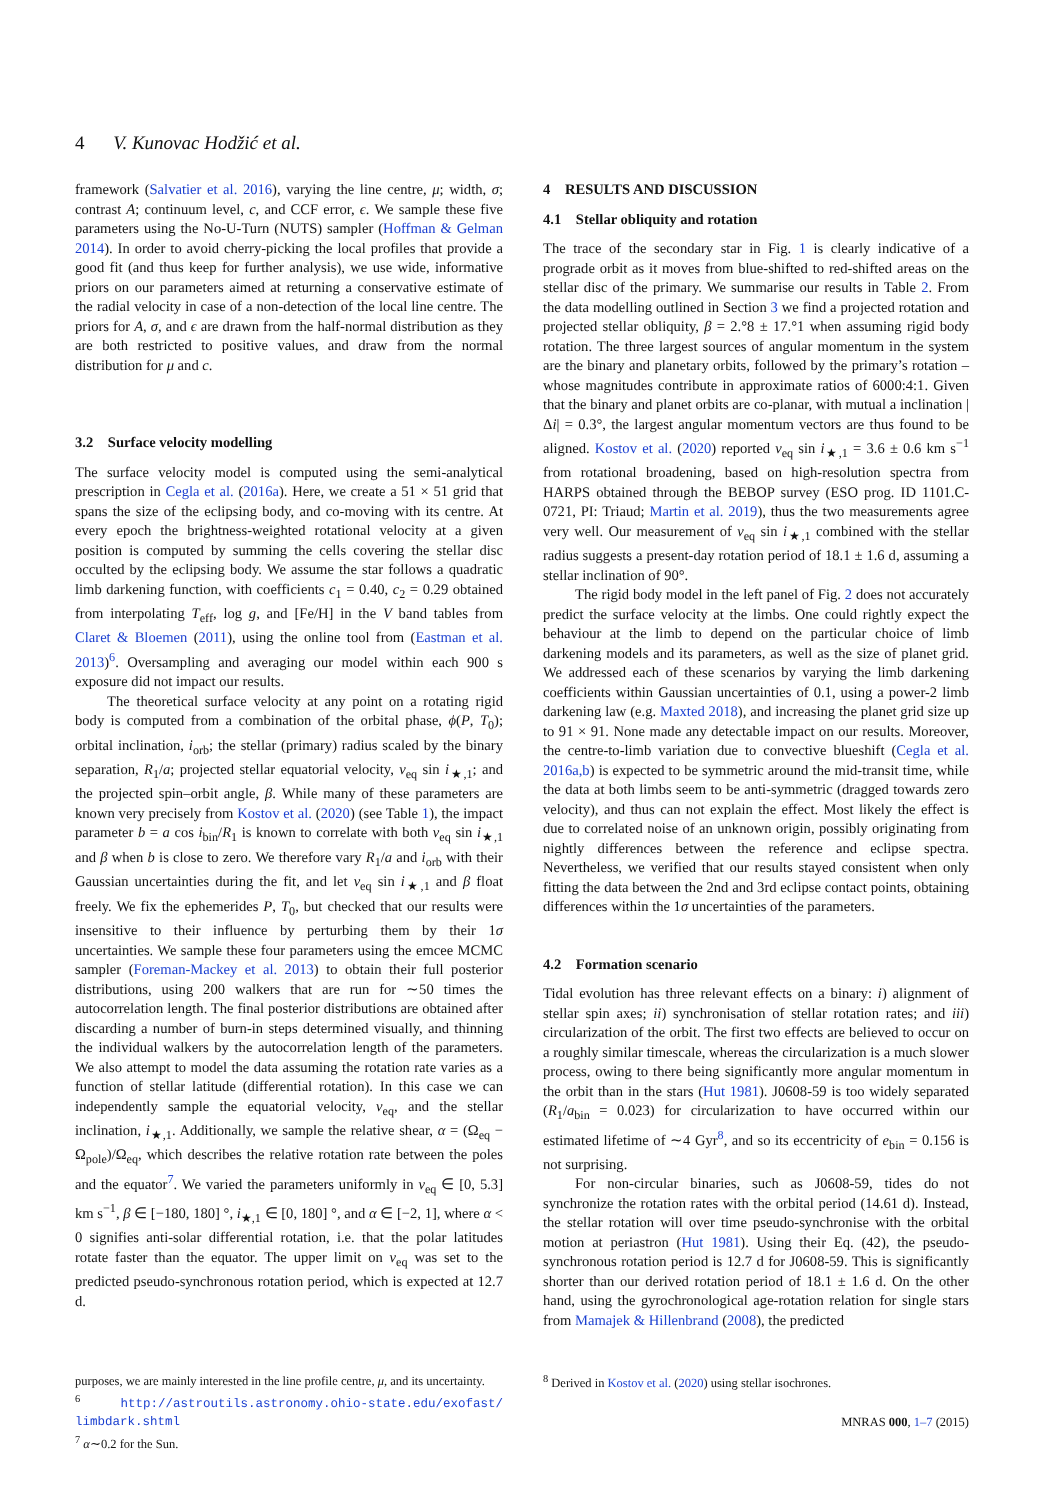4 V. Kunovac Hodžić et al.
framework (Salvatier et al. 2016), varying the line centre, μ; width, σ; contrast A; continuum level, c, and CCF error, ϵ. We sample these five parameters using the No-U-Turn (NUTS) sampler (Hoffman & Gelman 2014). In order to avoid cherry-picking the local profiles that provide a good fit (and thus keep for further analysis), we use wide, informative priors on our parameters aimed at returning a conservative estimate of the radial velocity in case of a non-detection of the local line centre. The priors for A, σ, and ϵ are drawn from the half-normal distribution as they are both restricted to positive values, and draw from the normal distribution for μ and c.
3.2 Surface velocity modelling
The surface velocity model is computed using the semi-analytical prescription in Cegla et al. (2016a). Here, we create a 51 × 51 grid that spans the size of the eclipsing body, and co-moving with its centre. At every epoch the brightness-weighted rotational velocity at a given position is computed by summing the cells covering the stellar disc occulted by the eclipsing body. We assume the star follows a quadratic limb darkening function, with coefficients c<sub>1</sub> = 0.40, c<sub>2</sub> = 0.29 obtained from interpolating T<sub>eff</sub>, log g, and [Fe/H] in the V band tables from Claret & Bloemen (2011), using the online tool from (Eastman et al. 2013)<sup>6</sup>. Oversampling and averaging our model within each 900 s exposure did not impact our results.
The theoretical surface velocity at any point on a rotating rigid body is computed from a combination of the orbital phase, ϕ(P, T<sub>0</sub>); orbital inclination, i<sub>orb</sub>; the stellar (primary) radius scaled by the binary separation, R<sub>1</sub>/a; projected stellar equatorial velocity, v<sub>eq</sub> sin i<sub>★,1</sub>; and the projected spin–orbit angle, β. While many of these parameters are known very precisely from Kostov et al. (2020) (see Table 1), the impact parameter b = a cos i<sub>bin</sub>/R<sub>1</sub> is known to correlate with both v<sub>eq</sub> sin i<sub>★,1</sub> and β when b is close to zero. We therefore vary R<sub>1</sub>/a and i<sub>orb</sub> with their Gaussian uncertainties during the fit, and let v<sub>eq</sub> sin i<sub>★,1</sub> and β float freely. We fix the ephemerides P, T<sub>0</sub>, but checked that our results were insensitive to their influence by perturbing them by their 1σ uncertainties. We sample these four parameters using the emcee MCMC sampler (Foreman-Mackey et al. 2013) to obtain their full posterior distributions, using 200 walkers that are run for ∼50 times the autocorrelation length. The final posterior distributions are obtained after discarding a number of burn-in steps determined visually, and thinning the individual walkers by the autocorrelation length of the parameters. We also attempt to model the data assuming the rotation rate varies as a function of stellar latitude (differential rotation). In this case we can independently sample the equatorial velocity, v<sub>eq</sub>, and the stellar inclination, i<sub>★,1</sub>. Additionally, we sample the relative shear, α = (Ω<sub>eq</sub> − Ω<sub>pole</sub>)/Ω<sub>eq</sub>, which describes the relative rotation rate between the poles and the equator<sup>7</sup>. We varied the parameters uniformly in v<sub>eq</sub> ∈ [0, 5.3] km s<sup>−1</sup>, β ∈ [−180, 180] °, i<sub>★,1</sub> ∈ [0, 180] °, and α ∈ [−2, 1], where α < 0 signifies anti-solar differential rotation, i.e. that the polar latitudes rotate faster than the equator. The upper limit on v<sub>eq</sub> was set to the predicted pseudo-synchronous rotation period, which is expected at 12.7 d.
purposes, we are mainly interested in the line profile centre, μ, and its uncertainty.
<sup>6</sup> http://astroutils.astronomy.ohio-state.edu/exofast/ limbdark.shtml
<sup>7</sup> α∼0.2 for the Sun.
4 RESULTS AND DISCUSSION
4.1 Stellar obliquity and rotation
The trace of the secondary star in Fig. 1 is clearly indicative of a prograde orbit as it moves from blue-shifted to red-shifted areas on the stellar disc of the primary. We summarise our results in Table 2. From the data modelling outlined in Section 3 we find a projected rotation and projected stellar obliquity, β = 2.°8 ± 17.°1 when assuming rigid body rotation. The three largest sources of angular momentum in the system are the binary and planetary orbits, followed by the primary’s rotation – whose magnitudes contribute in approximate ratios of 6000:4:1. Given that the binary and planet orbits are co-planar, with mutual a inclination |Δi| = 0.3°, the largest angular momentum vectors are thus found to be aligned. Kostov et al. (2020) reported v<sub>eq</sub> sin i<sub>★,1</sub> = 3.6 ± 0.6 km s<sup>−1</sup> from rotational broadening, based on high-resolution spectra from HARPS obtained through the BEBOP survey (ESO prog. ID 1101.C-0721, PI: Triaud; Martin et al. 2019), thus the two measurements agree very well. Our measurement of v<sub>eq</sub> sin i<sub>★,1</sub> combined with the stellar radius suggests a present-day rotation period of 18.1 ± 1.6 d, assuming a stellar inclination of 90°.
The rigid body model in the left panel of Fig. 2 does not accurately predict the surface velocity at the limbs. One could rightly expect the behaviour at the limb to depend on the particular choice of limb darkening models and its parameters, as well as the size of planet grid. We addressed each of these scenarios by varying the limb darkening coefficients within Gaussian uncertainties of 0.1, using a power-2 limb darkening law (e.g. Maxted 2018), and increasing the planet grid size up to 91 × 91. None made any detectable impact on our results. Moreover, the centre-to-limb variation due to convective blueshift (Cegla et al. 2016a,b) is expected to be symmetric around the mid-transit time, while the data at both limbs seem to be anti-symmetric (dragged towards zero velocity), and thus can not explain the effect. Most likely the effect is due to correlated noise of an unknown origin, possibly originating from nightly differences between the reference and eclipse spectra. Nevertheless, we verified that our results stayed consistent when only fitting the data between the 2nd and 3rd eclipse contact points, obtaining differences within the 1σ uncertainties of the parameters.
4.2 Formation scenario
Tidal evolution has three relevant effects on a binary: i) alignment of stellar spin axes; ii) synchronisation of stellar rotation rates; and iii) circularization of the orbit. The first two effects are believed to occur on a roughly similar timescale, whereas the circularization is a much slower process, owing to there being significantly more angular momentum in the orbit than in the stars (Hut 1981). J0608-59 is too widely separated (R<sub>1</sub>/a<sub>bin</sub> = 0.023) for circularization to have occurred within our estimated lifetime of ∼4 Gyr<sup>8</sup>, and so its eccentricity of e<sub>bin</sub> = 0.156 is not surprising.
For non-circular binaries, such as J0608-59, tides do not synchronize the rotation rates with the orbital period (14.61 d). Instead, the stellar rotation will over time pseudo-synchronise with the orbital motion at periastron (Hut 1981). Using their Eq. (42), the pseudo-synchronous rotation period is 12.7 d for J0608-59. This is significantly shorter than our derived rotation period of 18.1 ± 1.6 d. On the other hand, using the gyrochronological age-rotation relation for single stars from Mamajek & Hillenbrand (2008), the predicted
<sup>8</sup> Derived in Kostov et al. (2020) using stellar isochrones.
MNRAS 000, 1–7 (2015)